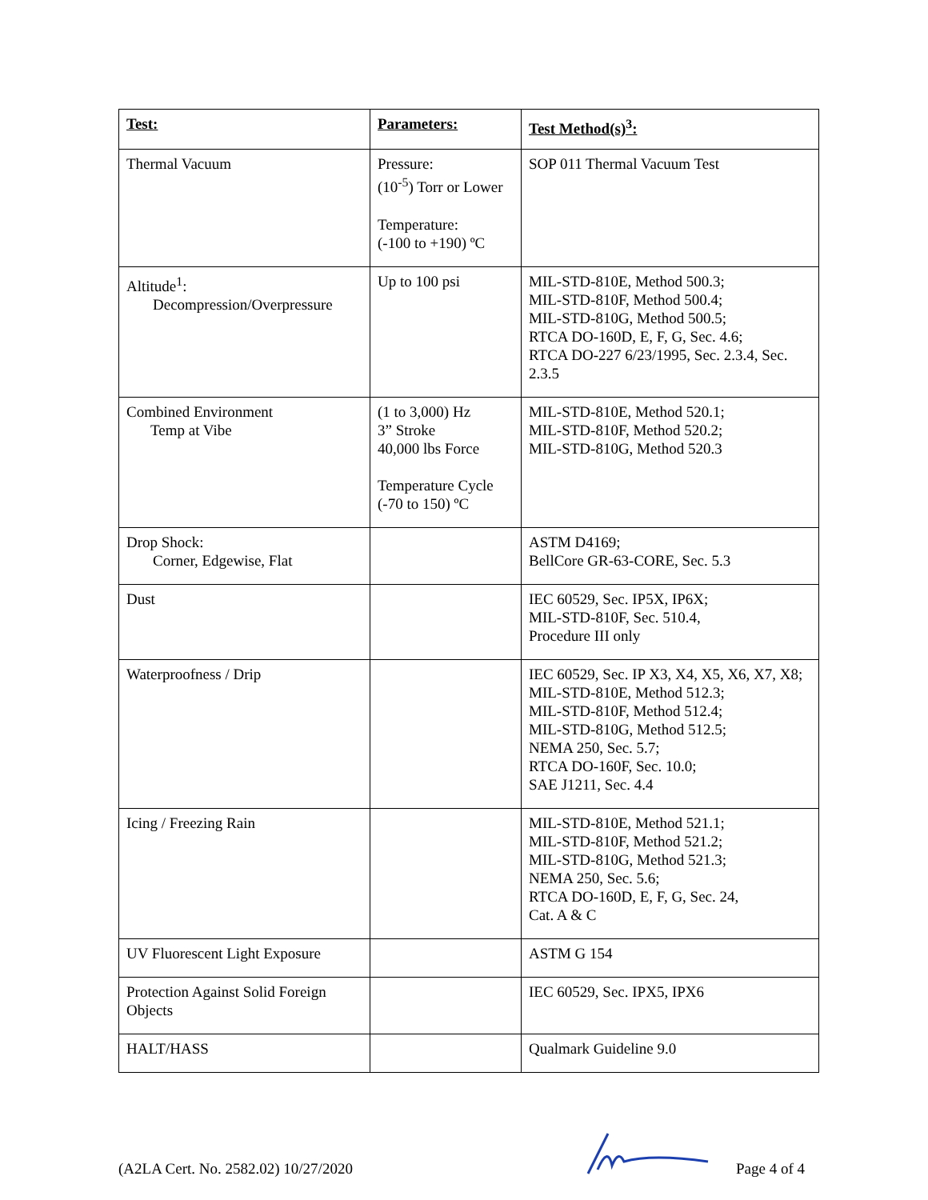| Test: | Parameters: | Test Method(s)<sup>3</sup>: |
| --- | --- | --- |
| Thermal Vacuum | Pressure: (10<sup>-5</sup>) Torr or Lower Temperature: (-100 to +190) ºC | SOP 011 Thermal Vacuum Test |
| Altitude<sup>1</sup>: Decompression/Overpressure | Up to 100 psi | MIL-STD-810E, Method 500.3; MIL-STD-810F, Method 500.4; MIL-STD-810G, Method 500.5; RTCA DO-160D, E, F, G, Sec. 4.6; RTCA DO-227 6/23/1995, Sec. 2.3.4, Sec. 2.3.5 |
| Combined Environment Temp at Vibe | (1 to 3,000) Hz 3” Stroke 40,000 lbs Force Temperature Cycle (-70 to 150) ºC | MIL-STD-810E, Method 520.1; MIL-STD-810F, Method 520.2; MIL-STD-810G, Method 520.3 |
| Drop Shock: Corner, Edgewise, Flat | | ASTM D4169; BellCore GR-63-CORE, Sec. 5.3 |
| Dust | | IEC 60529, Sec. IP5X, IP6X; MIL-STD-810F, Sec. 510.4, Procedure III only |
| Waterproofness / Drip | | IEC 60529, Sec. IP X3, X4, X5, X6, X7, X8; MIL-STD-810E, Method 512.3; MIL-STD-810F, Method 512.4; MIL-STD-810G, Method 512.5; NEMA 250, Sec. 5.7; RTCA DO-160F, Sec. 10.0; SAE J1211, Sec. 4.4 |
| Icing / Freezing Rain | | MIL-STD-810E, Method 521.1; MIL-STD-810F, Method 521.2; MIL-STD-810G, Method 521.3; NEMA 250, Sec. 5.6; RTCA DO-160D, E, F, G, Sec. 24, Cat. A & C |
| UV Fluorescent Light Exposure | | ASTM G 154 |
| Protection Against Solid Foreign Objects | | IEC 60529, Sec. IPX5, IPX6 |
| HALT/HASS | | Qualmark Guideline 9.0 |
(A2LA Cert. No. 2582.02) 10/27/2020 Page 4 of 4